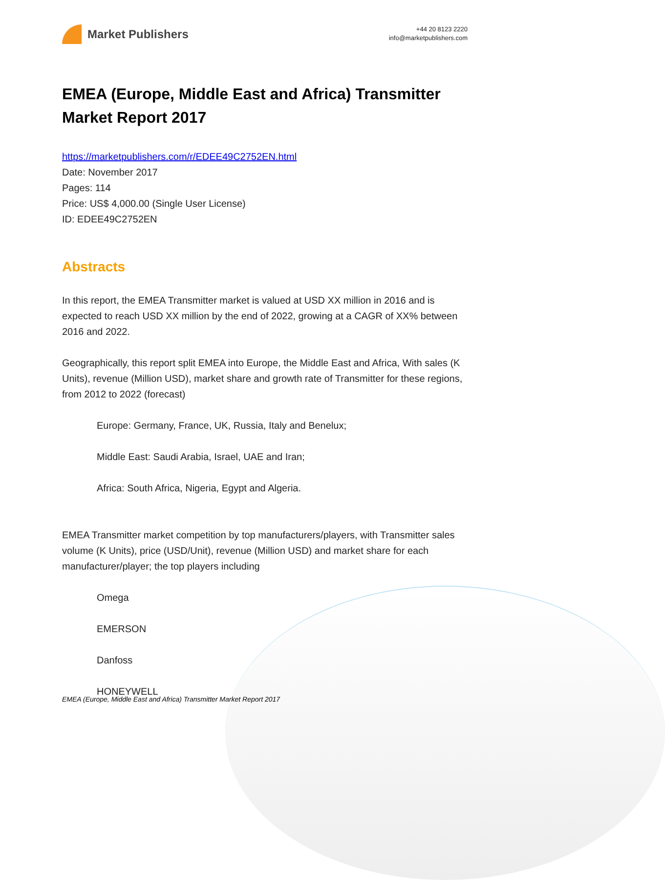Market Publishers
+44 20 8123 2220
info@marketpublishers.com
EMEA (Europe, Middle East and Africa) Transmitter Market Report 2017
https://marketpublishers.com/r/EDEE49C2752EN.html
Date: November 2017
Pages: 114
Price: US$ 4,000.00 (Single User License)
ID: EDEE49C2752EN
Abstracts
In this report, the EMEA Transmitter market is valued at USD XX million in 2016 and is expected to reach USD XX million by the end of 2022, growing at a CAGR of XX% between 2016 and 2022.
Geographically, this report split EMEA into Europe, the Middle East and Africa, With sales (K Units), revenue (Million USD), market share and growth rate of Transmitter for these regions, from 2012 to 2022 (forecast)
Europe: Germany, France, UK, Russia, Italy and Benelux;
Middle East: Saudi Arabia, Israel, UAE and Iran;
Africa: South Africa, Nigeria, Egypt and Algeria.
EMEA Transmitter market competition by top manufacturers/players, with Transmitter sales volume (K Units), price (USD/Unit), revenue (Million USD) and market share for each manufacturer/player; the top players including
Omega
EMERSON
Danfoss
HONEYWELL
EMEA (Europe, Middle East and Africa) Transmitter Market Report 2017